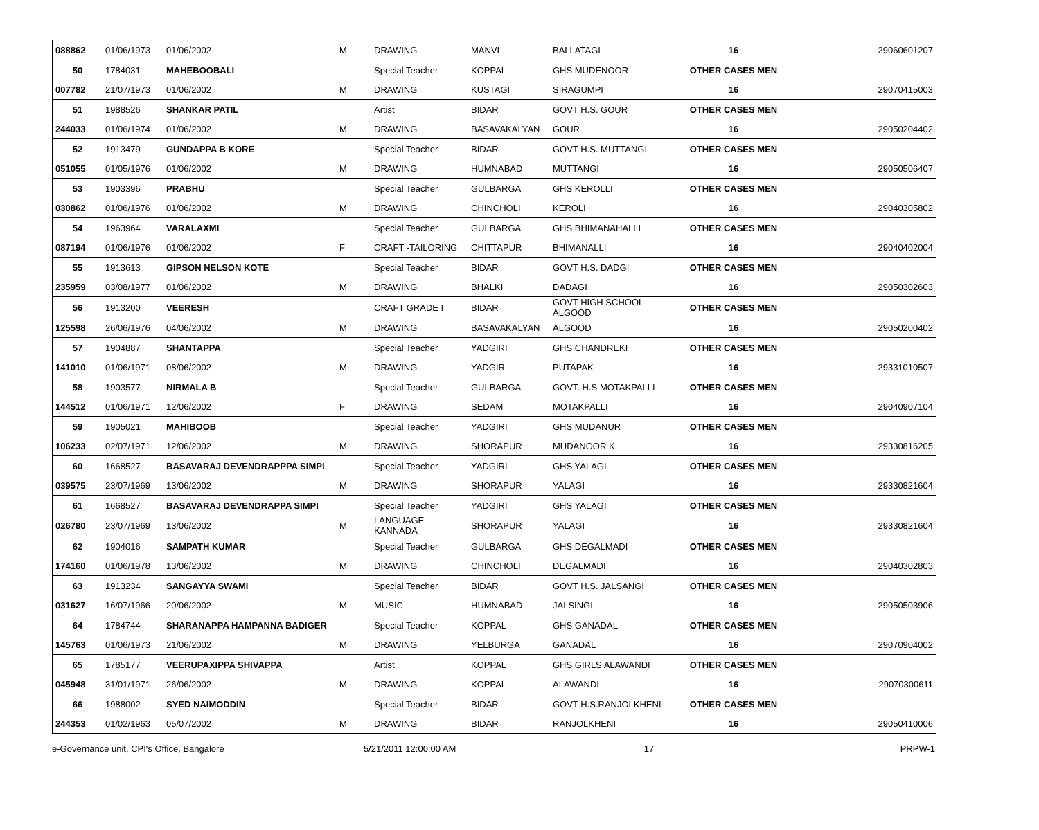| 088862 | 01/06/1973 | 01/06/2002 | M | DRAWING | MANVI | BALLATAGI | 16 | 29060601207 |
| 50 | 1784031 | MAHEBOOBALI | | Special Teacher | KOPPAL | GHS MUDENOOR | OTHER CASES MEN | |
| 007782 | 21/07/1973 | 01/06/2002 | M | DRAWING | KUSTAGI | SIRAGUMPI | 16 | 29070415003 |
| 51 | 1988526 | SHANKAR PATIL | | Artist | BIDAR | GOVT H.S. GOUR | OTHER CASES MEN | |
| 244033 | 01/06/1974 | 01/06/2002 | M | DRAWING | BASAVAKALYAN | GOUR | 16 | 29050204402 |
| 52 | 1913479 | GUNDAPPA B KORE | | Special Teacher | BIDAR | GOVT H.S. MUTTANGI | OTHER CASES MEN | |
| 051055 | 01/05/1976 | 01/06/2002 | M | DRAWING | HUMNABAD | MUTTANGI | 16 | 29050506407 |
| 53 | 1903396 | PRABHU | | Special Teacher | GULBARGA | GHS KEROLLI | OTHER CASES MEN | |
| 030862 | 01/06/1976 | 01/06/2002 | M | DRAWING | CHINCHOLI | KEROLI | 16 | 29040305802 |
| 54 | 1963964 | VARALAXMI | | Special Teacher | GULBARGA | GHS BHIMANAHALLI | OTHER CASES MEN | |
| 087194 | 01/06/1976 | 01/06/2002 | F | CRAFT -TAILORING | CHITTAPUR | BHIMANALLI | 16 | 29040402004 |
| 55 | 1913613 | GIPSON NELSON KOTE | | Special Teacher | BIDAR | GOVT H.S. DADGI | OTHER CASES MEN | |
| 235959 | 03/08/1977 | 01/06/2002 | M | DRAWING | BHALKI | DADAGI | 16 | 29050302603 |
| 56 | 1913200 | VEERESH | | CRAFT GRADE I | BIDAR | GOVT HIGH SCHOOL ALGOOD | OTHER CASES MEN | |
| 125598 | 26/06/1976 | 04/06/2002 | M | DRAWING | BASAVAKALYAN | ALGOOD | 16 | 29050200402 |
| 57 | 1904887 | SHANTAPPA | | Special Teacher | YADGIRI | GHS CHANDREKI | OTHER CASES MEN | |
| 141010 | 01/06/1971 | 08/06/2002 | M | DRAWING | YADGIR | PUTAPAK | 16 | 29331010507 |
| 58 | 1903577 | NIRMALA B | | Special Teacher | GULBARGA | GOVT. H.S MOTAKPALLI | OTHER CASES MEN | |
| 144512 | 01/06/1971 | 12/06/2002 | F | DRAWING | SEDAM | MOTAKPALLI | 16 | 29040907104 |
| 59 | 1905021 | MAHIBOOB | | Special Teacher | YADGIRI | GHS MUDANUR | OTHER CASES MEN | |
| 106233 | 02/07/1971 | 12/06/2002 | M | DRAWING | SHORAPUR | MUDANOOR K. | 16 | 29330816205 |
| 60 | 1668527 | BASAVARAJ DEVENDRAPPPA SIMPI | | Special Teacher | YADGIRI | GHS YALAGI | OTHER CASES MEN | |
| 039575 | 23/07/1969 | 13/06/2002 | M | DRAWING | SHORAPUR | YALAGI | 16 | 29330821604 |
| 61 | 1668527 | BASAVARAJ DEVENDRAPPA SIMPI | | Special Teacher | YADGIRI | GHS YALAGI | OTHER CASES MEN | |
| 026780 | 23/07/1969 | 13/06/2002 | M | LANGUAGE KANNADA | SHORAPUR | YALAGI | 16 | 29330821604 |
| 62 | 1904016 | SAMPATH KUMAR | | Special Teacher | GULBARGA | GHS DEGALMADI | OTHER CASES MEN | |
| 174160 | 01/06/1978 | 13/06/2002 | M | DRAWING | CHINCHOLI | DEGALMADI | 16 | 29040302803 |
| 63 | 1913234 | SANGAYYA SWAMI | | Special Teacher | BIDAR | GOVT H.S. JALSANGI | OTHER CASES MEN | |
| 031627 | 16/07/1966 | 20/06/2002 | M | MUSIC | HUMNABAD | JALSINGI | 16 | 29050503906 |
| 64 | 1784744 | SHARANAPPA HAMPANNA BADIGER | | Special Teacher | KOPPAL | GHS GANADAL | OTHER CASES MEN | |
| 145763 | 01/06/1973 | 21/06/2002 | M | DRAWING | YELBURGA | GANADAL | 16 | 29070904002 |
| 65 | 1785177 | VEERUPAXIPPA SHIVAPPA | | Artist | KOPPAL | GHS GIRLS ALAWANDI | OTHER CASES MEN | |
| 045948 | 31/01/1971 | 26/06/2002 | M | DRAWING | KOPPAL | ALAWANDI | 16 | 29070300611 |
| 66 | 1988002 | SYED NAIMODDIN | | Special Teacher | BIDAR | GOVT H.S.RANJOLKHENI | OTHER CASES MEN | |
| 244353 | 01/02/1963 | 05/07/2002 | M | DRAWING | BIDAR | RANJOLKHENI | 16 | 29050410006 |
e-Governance unit, CPI's Office, Bangalore 5/21/2011 12:00:00 AM 17 PRPW-1